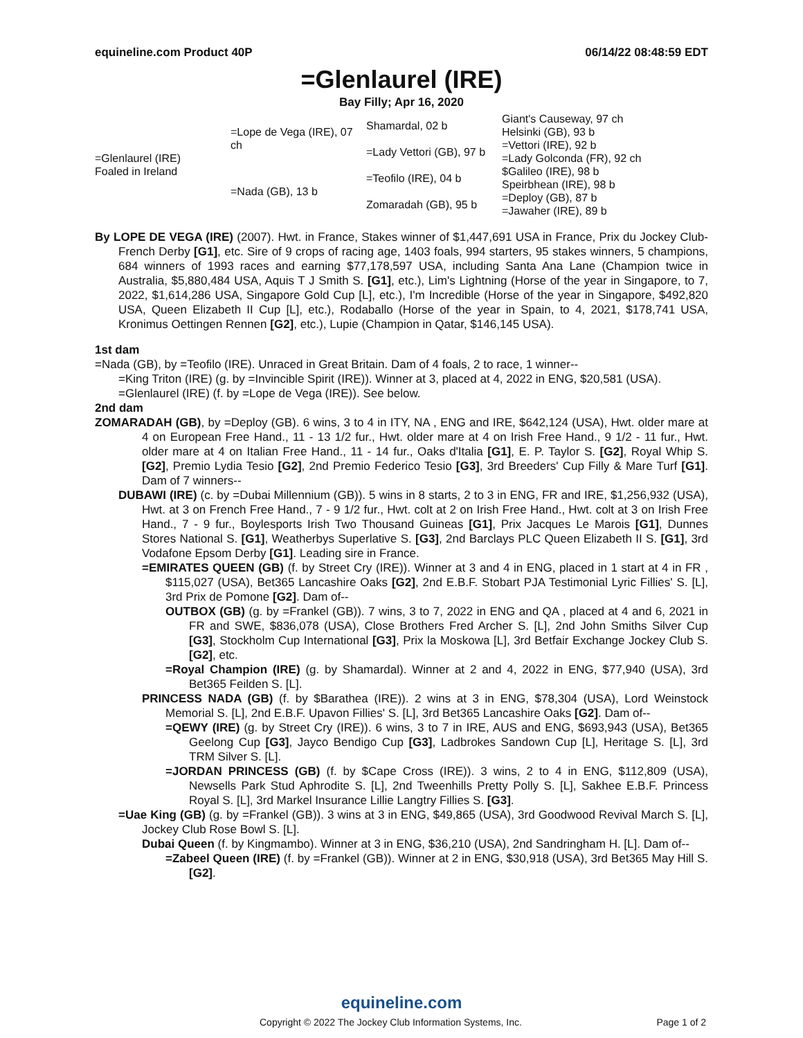equineline.com Product 40P 06/14/22 08:48:59 EDT
=Glenlaurel (IRE)
Bay Filly; Apr 16, 2020
| =Glenlaurel (IRE) Foaled in Ireland | =Lope de Vega (IRE), 07 ch | Shamardal, 02 b | Giant's Causeway, 97 ch |
| | | | Helsinki (GB), 93 b |
| | | =Lady Vettori (GB), 97 b | =Vettori (IRE), 92 b |
| | | | =Lady Golconda (FR), 92 ch |
| | =Nada (GB), 13 b | =Teofilo (IRE), 04 b | $Galileo (IRE), 98 b |
| | | | Speirbhean (IRE), 98 b |
| | | Zomaradah (GB), 95 b | =Deploy (GB), 87 b |
| | | | =Jawaher (IRE), 89 b |
By LOPE DE VEGA (IRE) (2007). Hwt. in France, Stakes winner of $1,447,691 USA in France, Prix du Jockey Club-French Derby [G1], etc. Sire of 9 crops of racing age, 1403 foals, 994 starters, 95 stakes winners, 5 champions, 684 winners of 1993 races and earning $77,178,597 USA, including Santa Ana Lane (Champion twice in Australia, $5,880,484 USA, Aquis T J Smith S. [G1], etc.), Lim's Lightning (Horse of the year in Singapore, to 7, 2022, $1,614,286 USA, Singapore Gold Cup [L], etc.), I'm Incredible (Horse of the year in Singapore, $492,820 USA, Queen Elizabeth II Cup [L], etc.), Rodaballo (Horse of the year in Spain, to 4, 2021, $178,741 USA, Kronimus Oettingen Rennen [G2], etc.), Lupie (Champion in Qatar, $146,145 USA).
1st dam
=Nada (GB), by =Teofilo (IRE). Unraced in Great Britain. Dam of 4 foals, 2 to race, 1 winner--
=King Triton (IRE) (g. by =Invincible Spirit (IRE)). Winner at 3, placed at 4, 2022 in ENG, $20,581 (USA).
=Glenlaurel (IRE) (f. by =Lope de Vega (IRE)). See below.
2nd dam
ZOMARADAH (GB), by =Deploy (GB). 6 wins, 3 to 4 in ITY, NA , ENG and IRE, $642,124 (USA), Hwt. older mare at 4 on European Free Hand., 11 - 13 1/2 fur., Hwt. older mare at 4 on Irish Free Hand., 9 1/2 - 11 fur., Hwt. older mare at 4 on Italian Free Hand., 11 - 14 fur., Oaks d'Italia [G1], E. P. Taylor S. [G2], Royal Whip S. [G2], Premio Lydia Tesio [G2], 2nd Premio Federico Tesio [G3], 3rd Breeders' Cup Filly & Mare Turf [G1]. Dam of 7 winners--
DUBAWI (IRE) (c. by =Dubai Millennium (GB)). 5 wins in 8 starts, 2 to 3 in ENG, FR and IRE, $1,256,932 (USA), Hwt. at 3 on French Free Hand., 7 - 9 1/2 fur., Hwt. colt at 2 on Irish Free Hand., Hwt. colt at 3 on Irish Free Hand., 7 - 9 fur., Boylesports Irish Two Thousand Guineas [G1], Prix Jacques Le Marois [G1], Dunnes Stores National S. [G1], Weatherbys Superlative S. [G3], 2nd Barclays PLC Queen Elizabeth II S. [G1], 3rd Vodafone Epsom Derby [G1]. Leading sire in France.
=EMIRATES QUEEN (GB) (f. by Street Cry (IRE)). Winner at 3 and 4 in ENG, placed in 1 start at 4 in FR , $115,027 (USA), Bet365 Lancashire Oaks [G2], 2nd E.B.F. Stobart PJA Testimonial Lyric Fillies' S. [L], 3rd Prix de Pomone [G2]. Dam of--
OUTBOX (GB) (g. by =Frankel (GB)). 7 wins, 3 to 7, 2022 in ENG and QA , placed at 4 and 6, 2021 in FR and SWE, $836,078 (USA), Close Brothers Fred Archer S. [L], 2nd John Smiths Silver Cup [G3], Stockholm Cup International [G3], Prix la Moskowa [L], 3rd Betfair Exchange Jockey Club S. [G2], etc.
=Royal Champion (IRE) (g. by Shamardal). Winner at 2 and 4, 2022 in ENG, $77,940 (USA), 3rd Bet365 Feilden S. [L].
PRINCESS NADA (GB) (f. by $Barathea (IRE)). 2 wins at 3 in ENG, $78,304 (USA), Lord Weinstock Memorial S. [L], 2nd E.B.F. Upavon Fillies' S. [L], 3rd Bet365 Lancashire Oaks [G2]. Dam of--
=QEWY (IRE) (g. by Street Cry (IRE)). 6 wins, 3 to 7 in IRE, AUS and ENG, $693,943 (USA), Bet365 Geelong Cup [G3], Jayco Bendigo Cup [G3], Ladbrokes Sandown Cup [L], Heritage S. [L], 3rd TRM Silver S. [L].
=JORDAN PRINCESS (GB) (f. by $Cape Cross (IRE)). 3 wins, 2 to 4 in ENG, $112,809 (USA), Newsells Park Stud Aphrodite S. [L], 2nd Tweenhills Pretty Polly S. [L], Sakhee E.B.F. Princess Royal S. [L], 3rd Markel Insurance Lillie Langtry Fillies S. [G3].
=Uae King (GB) (g. by =Frankel (GB)). 3 wins at 3 in ENG, $49,865 (USA), 3rd Goodwood Revival March S. [L], Jockey Club Rose Bowl S. [L].
Dubai Queen (f. by Kingmambo). Winner at 3 in ENG, $36,210 (USA), 2nd Sandringham H. [L]. Dam of--
=Zabeel Queen (IRE) (f. by =Frankel (GB)). Winner at 2 in ENG, $30,918 (USA), 3rd Bet365 May Hill S. [G2].
equineline.com
Copyright © 2022 The Jockey Club Information Systems, Inc. Page 1 of 2